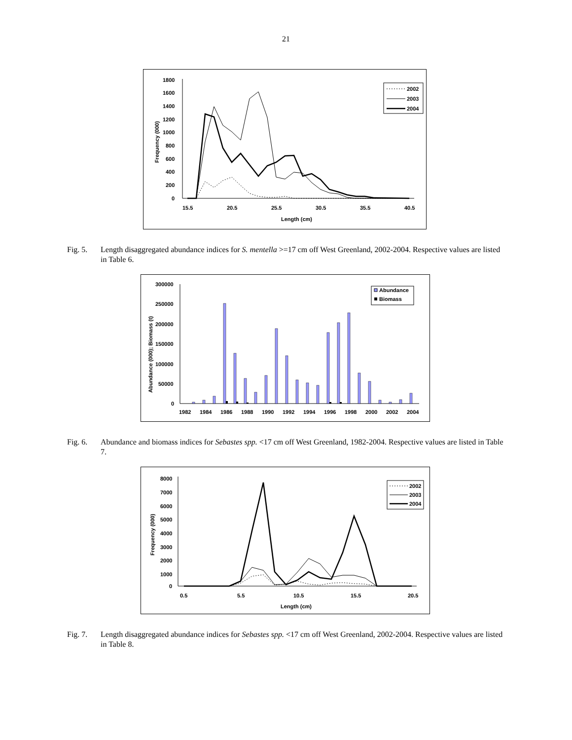21
1800
1600
1400
1200
1000
800
600
400
200
0
15.5
20.5
25.5
30.5
35.5
40.5
Length (cm)
Frequency (000)
2002
2003
2004
Fig. 5. Length disaggregated abundance indices for S. mentella >=17 cm off West Greenland, 2002-2004. Respective values are listed in Table 6.
300000
250000
200000
150000
100000
50000
0
1982
1984
1986
1988
1990
1992
1994
1996
1998
2000
2002
2004
Abundance (000); Biomass (t)
Abundance
Biomass
Fig. 6. Abundance and biomass indices for Sebastes spp. <17 cm off West Greenland, 1982-2004. Respective values are listed in Table 7.
8000
7000
6000
5000
4000
3000
2000
1000
0
0.5
5.5
10.5
15.5
20.5
Length (cm)
Frequency (000)
2002
2003
2004
Fig. 7. Length disaggregated abundance indices for Sebastes spp. <17 cm off West Greenland, 2002-2004. Respective values are listed in Table 8.